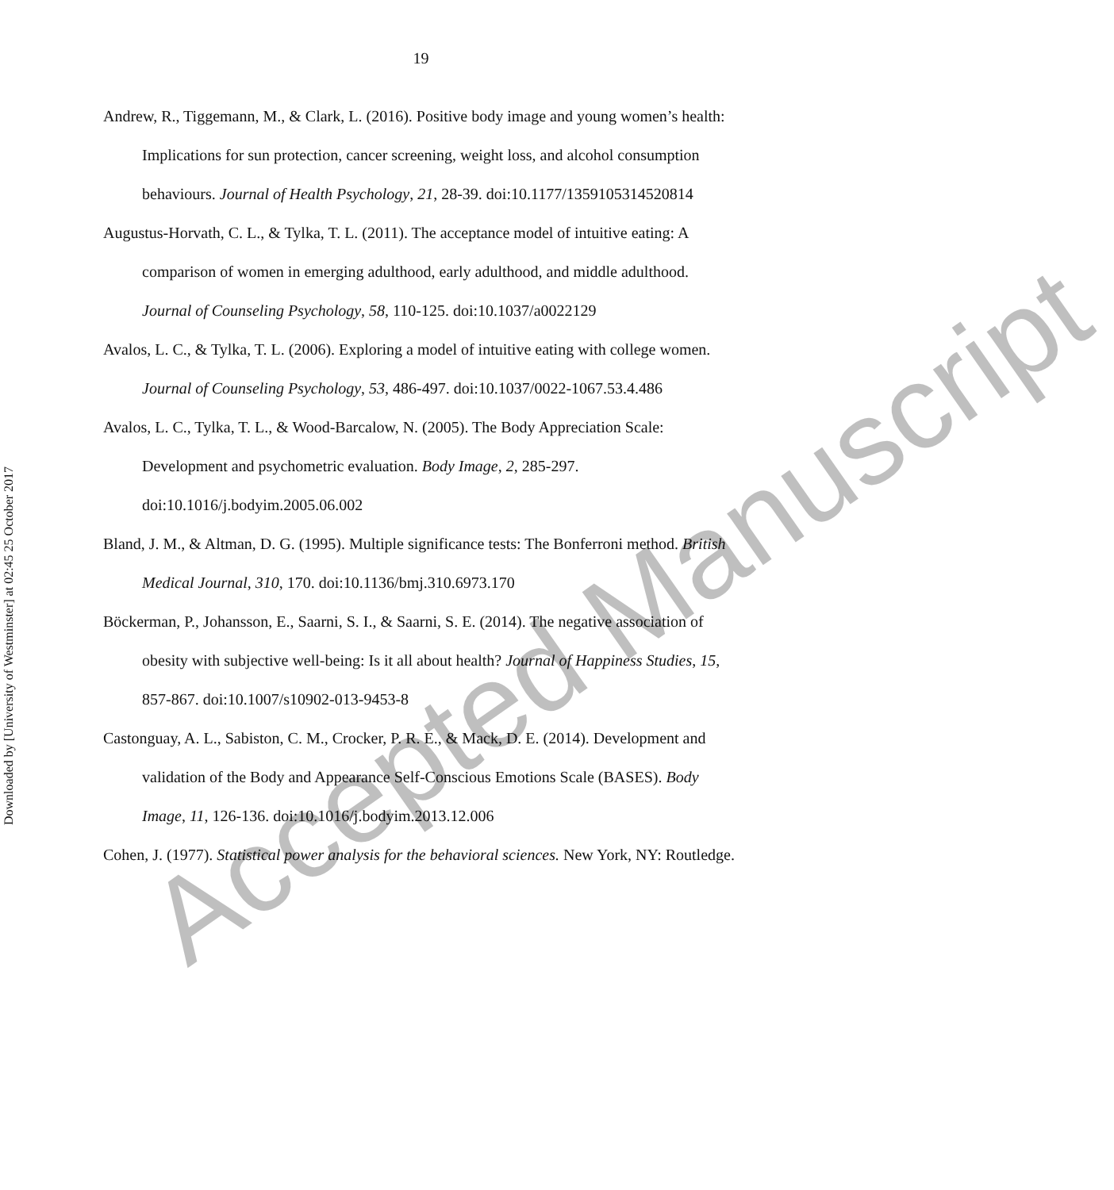19
Andrew, R., Tiggemann, M., & Clark, L. (2016). Positive body image and young women’s health: Implications for sun protection, cancer screening, weight loss, and alcohol consumption behaviours. Journal of Health Psychology, 21, 28-39. doi:10.1177/1359105314520814
Augustus-Horvath, C. L., & Tylka, T. L. (2011). The acceptance model of intuitive eating: A comparison of women in emerging adulthood, early adulthood, and middle adulthood. Journal of Counseling Psychology, 58, 110-125. doi:10.1037/a0022129
Avalos, L. C., & Tylka, T. L. (2006). Exploring a model of intuitive eating with college women. Journal of Counseling Psychology, 53, 486-497. doi:10.1037/0022-1067.53.4.486
Avalos, L. C., Tylka, T. L., & Wood-Barcalow, N. (2005). The Body Appreciation Scale: Development and psychometric evaluation. Body Image, 2, 285-297. doi:10.1016/j.bodyim.2005.06.002
Bland, J. M., & Altman, D. G. (1995). Multiple significance tests: The Bonferroni method. British Medical Journal, 310, 170. doi:10.1136/bmj.310.6973.170
Böckerman, P., Johansson, E., Saarni, S. I., & Saarni, S. E. (2014). The negative association of obesity with subjective well-being: Is it all about health? Journal of Happiness Studies, 15, 857-867. doi:10.1007/s10902-013-9453-8
Castonguay, A. L., Sabiston, C. M., Crocker, P. R. E., & Mack, D. E. (2014). Development and validation of the Body and Appearance Self-Conscious Emotions Scale (BASES). Body Image, 11, 126-136. doi:10.1016/j.bodyim.2013.12.006
Cohen, J. (1977). Statistical power analysis for the behavioral sciences. New York, NY: Routledge.
Downloaded by [University of Westminster] at 02:45 25 October 2017
Accepted Manuscript